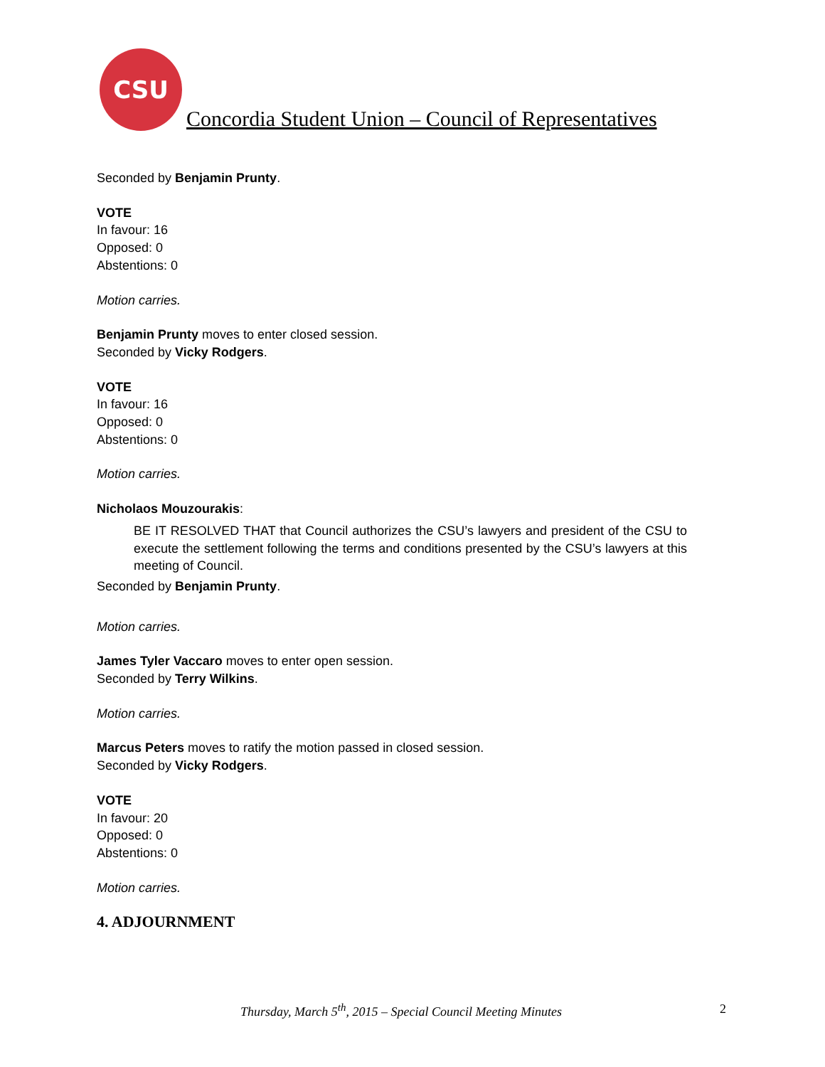CSU
Concordia Student Union – Council of Representatives
Seconded by Benjamin Prunty.
VOTE
In favour: 16
Opposed: 0
Abstentions: 0
Motion carries.
Benjamin Prunty moves to enter closed session.
Seconded by Vicky Rodgers.
VOTE
In favour: 16
Opposed: 0
Abstentions: 0
Motion carries.
Nicholaos Mouzourakis:
BE IT RESOLVED THAT that Council authorizes the CSU’s lawyers and president of the CSU to execute the settlement following the terms and conditions presented by the CSU’s lawyers at this meeting of Council.
Seconded by Benjamin Prunty.
Motion carries.
James Tyler Vaccaro moves to enter open session.
Seconded by Terry Wilkins.
Motion carries.
Marcus Peters moves to ratify the motion passed in closed session.
Seconded by Vicky Rodgers.
VOTE
In favour: 20
Opposed: 0
Abstentions: 0
Motion carries.
4. ADJOURNMENT
Thursday, March 5<sup>th</sup>, 2015 – Special Council Meeting Minutes 2